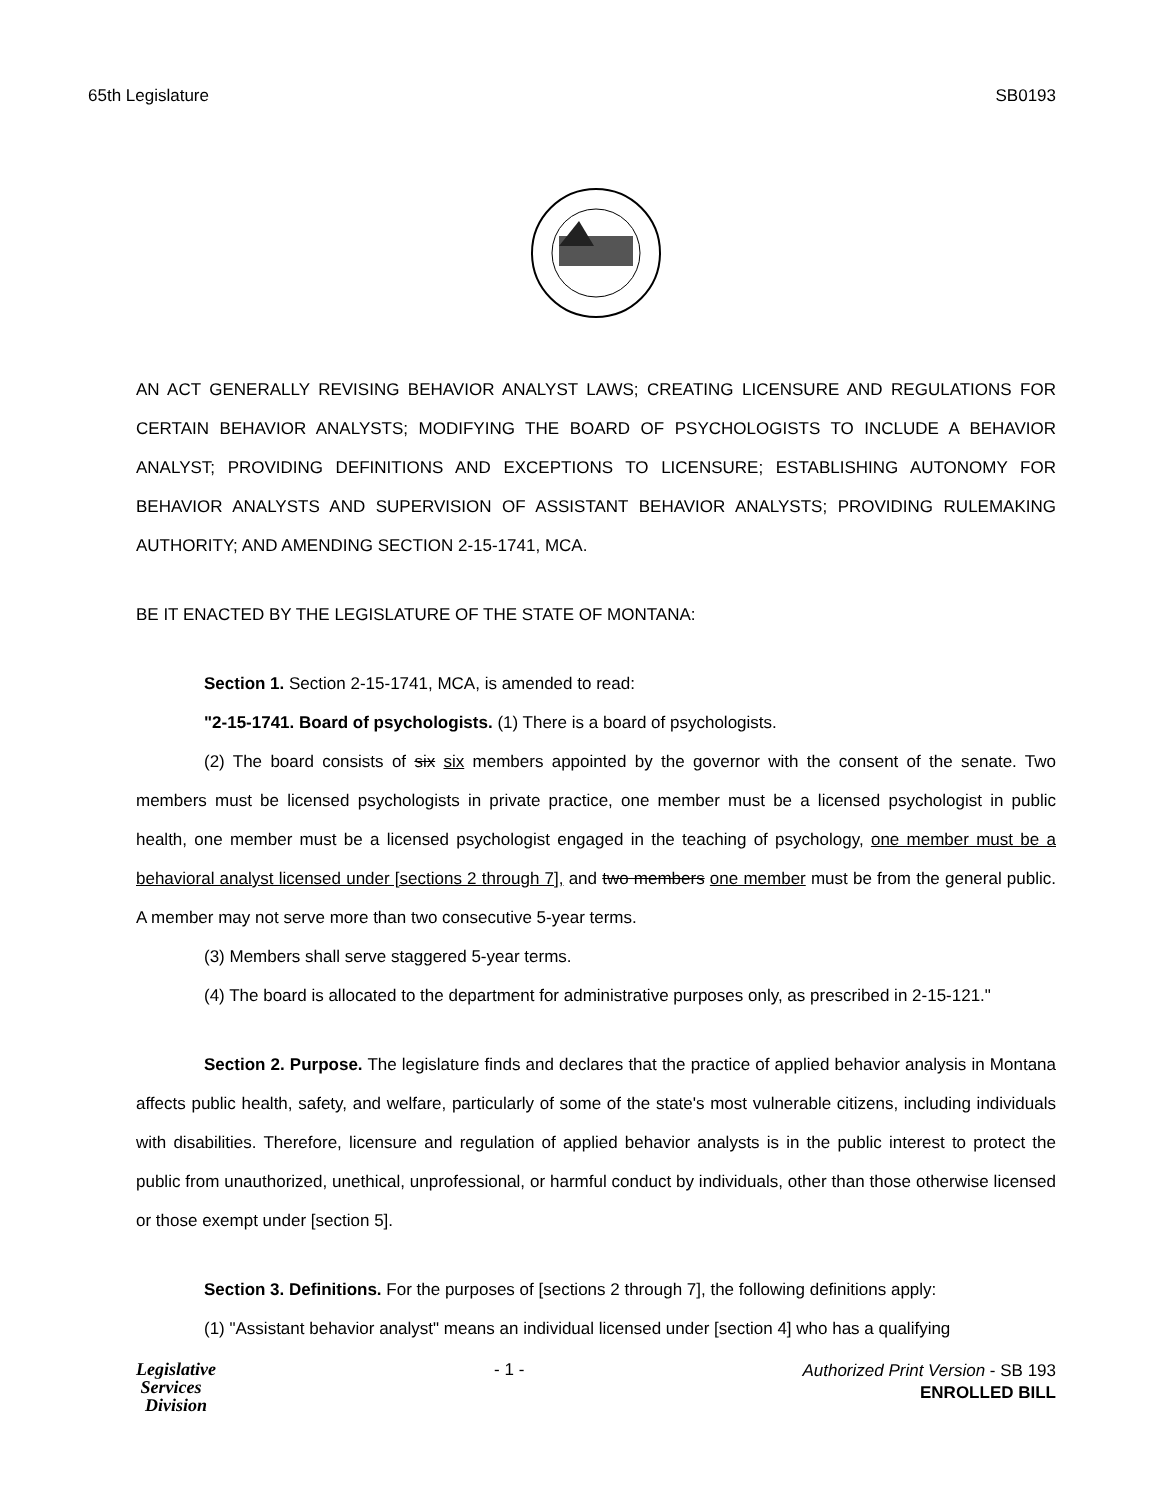65th Legislature SB0193
AN ACT GENERALLY REVISING BEHAVIOR ANALYST LAWS; CREATING LICENSURE AND REGULATIONS FOR CERTAIN BEHAVIOR ANALYSTS; MODIFYING THE BOARD OF PSYCHOLOGISTS TO INCLUDE A BEHAVIOR ANALYST; PROVIDING DEFINITIONS AND EXCEPTIONS TO LICENSURE; ESTABLISHING AUTONOMY FOR BEHAVIOR ANALYSTS AND SUPERVISION OF ASSISTANT BEHAVIOR ANALYSTS; PROVIDING RULEMAKING AUTHORITY; AND AMENDING SECTION 2-15-1741, MCA.
BE IT ENACTED BY THE LEGISLATURE OF THE STATE OF MONTANA:
Section 1. Section 2-15-1741, MCA, is amended to read:
"2-15-1741. Board of psychologists. (1) There is a board of psychologists.
(2) The board consists of six six members appointed by the governor with the consent of the senate. Two members must be licensed psychologists in private practice, one member must be a licensed psychologist in public health, one member must be a licensed psychologist engaged in the teaching of psychology, one member must be a behavioral analyst licensed under [sections 2 through 7], and two members one member must be from the general public. A member may not serve more than two consecutive 5-year terms.
(3) Members shall serve staggered 5-year terms.
(4) The board is allocated to the department for administrative purposes only, as prescribed in 2-15-121."
Section 2. Purpose. The legislature finds and declares that the practice of applied behavior analysis in Montana affects public health, safety, and welfare, particularly of some of the state's most vulnerable citizens, including individuals with disabilities. Therefore, licensure and regulation of applied behavior analysts is in the public interest to protect the public from unauthorized, unethical, unprofessional, or harmful conduct by individuals, other than those otherwise licensed or those exempt under [section 5].
Section 3. Definitions. For the purposes of [sections 2 through 7], the following definitions apply:
(1) "Assistant behavior analyst" means an individual licensed under [section 4] who has a qualifying
Legislative
Services
Division
- 1 -
Authorized Print Version - SB 193
ENROLLED BILL